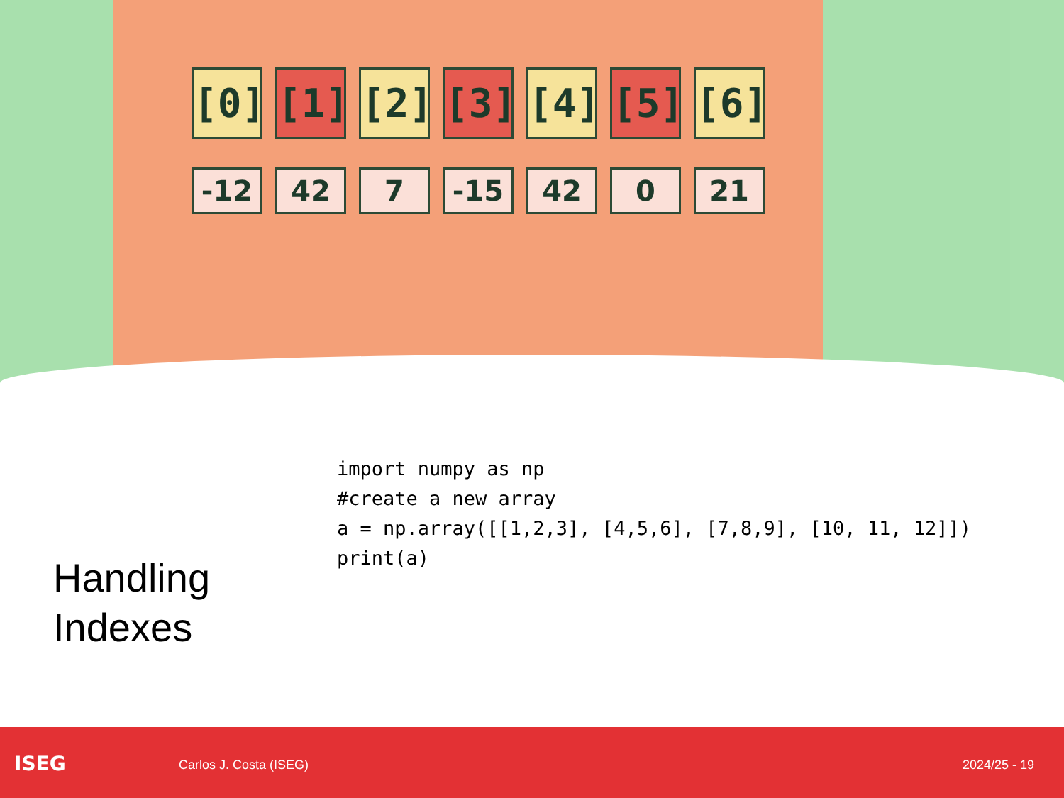[0]
-12
[1]
42
[2]
7
[3]
-15
[4]
42
[5]
0
[6]
21
Handling Indexes
import numpy as np
#create a new array
a = np.array([[1,2,3], [4,5,6], [7,8,9], [10, 11, 12]])
print(a)
ISEG Carlos J. Costa (ISEG) 2024/25 - 19